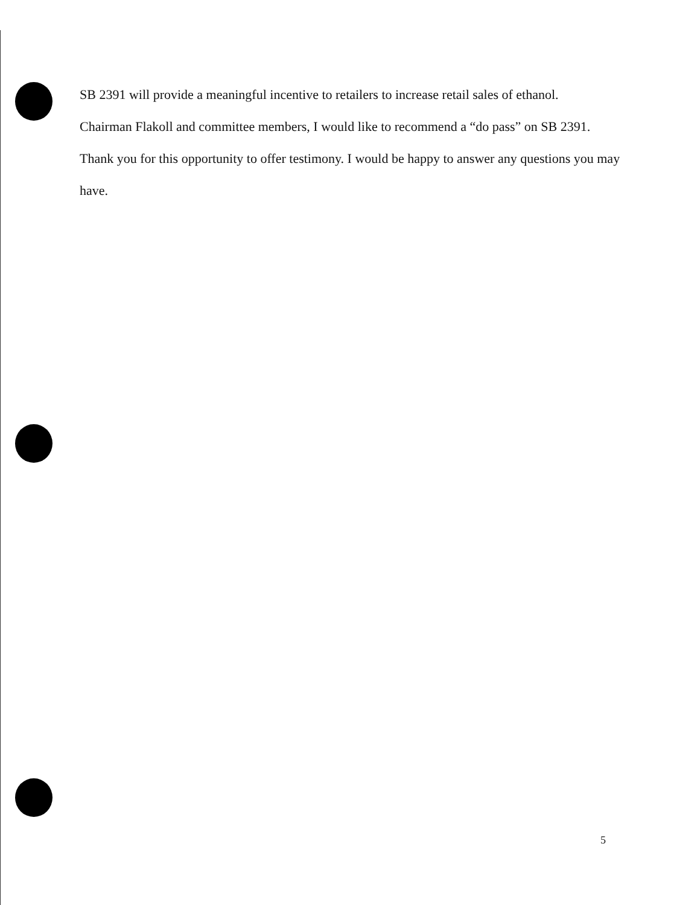SB 2391 will provide a meaningful incentive to retailers to increase retail sales of ethanol.
Chairman Flakoll and committee members, I would like to recommend a “do pass” on SB 2391.
Thank you for this opportunity to offer testimony. I would be happy to answer any questions you may have.
5